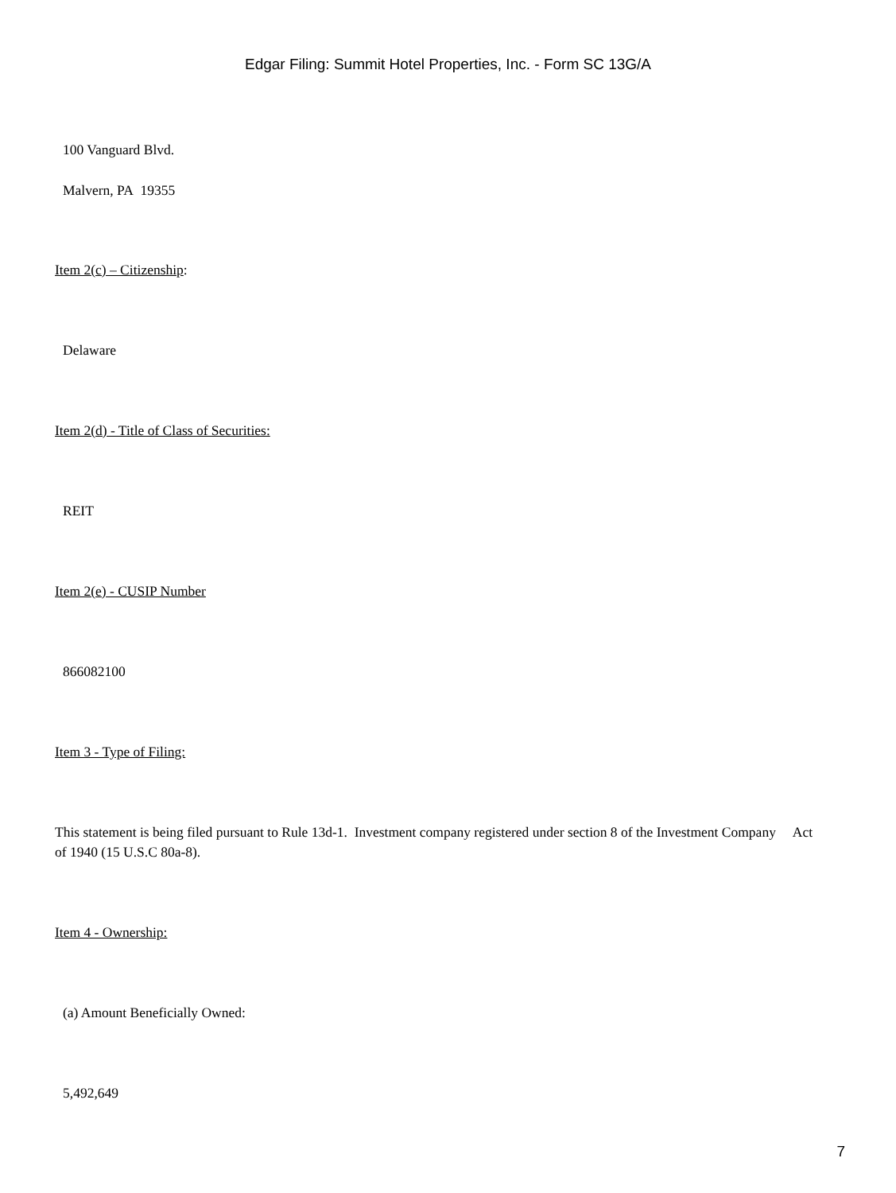Edgar Filing: Summit Hotel Properties, Inc. - Form SC 13G/A
100 Vanguard Blvd.
Malvern, PA 19355
Item 2(c) – Citizenship:
Delaware
Item 2(d) - Title of Class of Securities:
REIT
Item 2(e) - CUSIP Number
866082100
Item 3 - Type of Filing:
This statement is being filed pursuant to Rule 13d-1. Investment company registered under section 8 of the Investment Company Act of 1940 (15 U.S.C 80a-8).
Item 4 - Ownership:
(a) Amount Beneficially Owned:
5,492,649
7